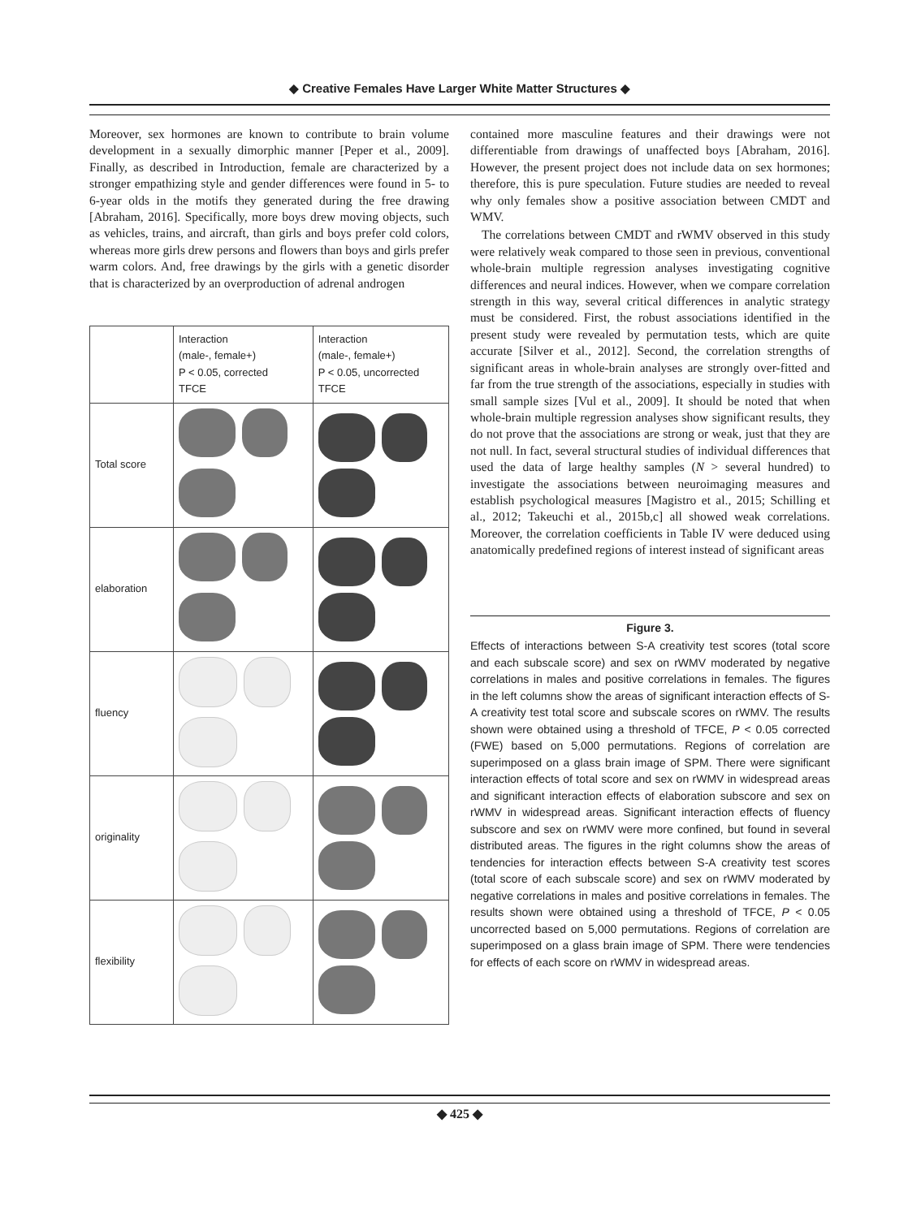◆ Creative Females Have Larger White Matter Structures ◆
Moreover, sex hormones are known to contribute to brain volume development in a sexually dimorphic manner [Peper et al., 2009]. Finally, as described in Introduction, female are characterized by a stronger empathizing style and gender differences were found in 5- to 6-year olds in the motifs they generated during the free drawing [Abraham, 2016]. Specifically, more boys drew moving objects, such as vehicles, trains, and aircraft, than girls and boys prefer cold colors, whereas more girls drew persons and flowers than boys and girls prefer warm colors. And, free drawings by the girls with a genetic disorder that is characterized by an overproduction of adrenal androgen
| | Interaction (male-, female+) P < 0.05, corrected TFCE | Interaction (male-, female+) P < 0.05, uncorrected TFCE |
| Total score | | |
| elaboration | | |
| fluency | | |
| originality | | |
| flexibility | | |
contained more masculine features and their drawings were not differentiable from drawings of unaffected boys [Abraham, 2016]. However, the present project does not include data on sex hormones; therefore, this is pure speculation. Future studies are needed to reveal why only females show a positive association between CMDT and WMV.
The correlations between CMDT and rWMV observed in this study were relatively weak compared to those seen in previous, conventional whole-brain multiple regression analyses investigating cognitive differences and neural indices. However, when we compare correlation strength in this way, several critical differences in analytic strategy must be considered. First, the robust associations identified in the present study were revealed by permutation tests, which are quite accurate [Silver et al., 2012]. Second, the correlation strengths of significant areas in whole-brain analyses are strongly over-fitted and far from the true strength of the associations, especially in studies with small sample sizes [Vul et al., 2009]. It should be noted that when whole-brain multiple regression analyses show significant results, they do not prove that the associations are strong or weak, just that they are not null. In fact, several structural studies of individual differences that used the data of large healthy samples (N > several hundred) to investigate the associations between neuroimaging measures and establish psychological measures [Magistro et al., 2015; Schilling et al., 2012; Takeuchi et al., 2015b,c] all showed weak correlations. Moreover, the correlation coefficients in Table IV were deduced using anatomically predefined regions of interest instead of significant areas
Figure 3.
Effects of interactions between S-A creativity test scores (total score and each subscale score) and sex on rWMV moderated by negative correlations in males and positive correlations in females. The figures in the left columns show the areas of significant interaction effects of S-A creativity test total score and subscale scores on rWMV. The results shown were obtained using a threshold of TFCE, P < 0.05 corrected (FWE) based on 5,000 permutations. Regions of correlation are superimposed on a glass brain image of SPM. There were significant interaction effects of total score and sex on rWMV in widespread areas and significant interaction effects of elaboration subscore and sex on rWMV in widespread areas. Significant interaction effects of fluency subscore and sex on rWMV were more confined, but found in several distributed areas. The figures in the right columns show the areas of tendencies for interaction effects between S-A creativity test scores (total score of each subscale score) and sex on rWMV moderated by negative correlations in males and positive correlations in females. The results shown were obtained using a threshold of TFCE, P < 0.05 uncorrected based on 5,000 permutations. Regions of correlation are superimposed on a glass brain image of SPM. There were tendencies for effects of each score on rWMV in widespread areas.
◆ 425 ◆